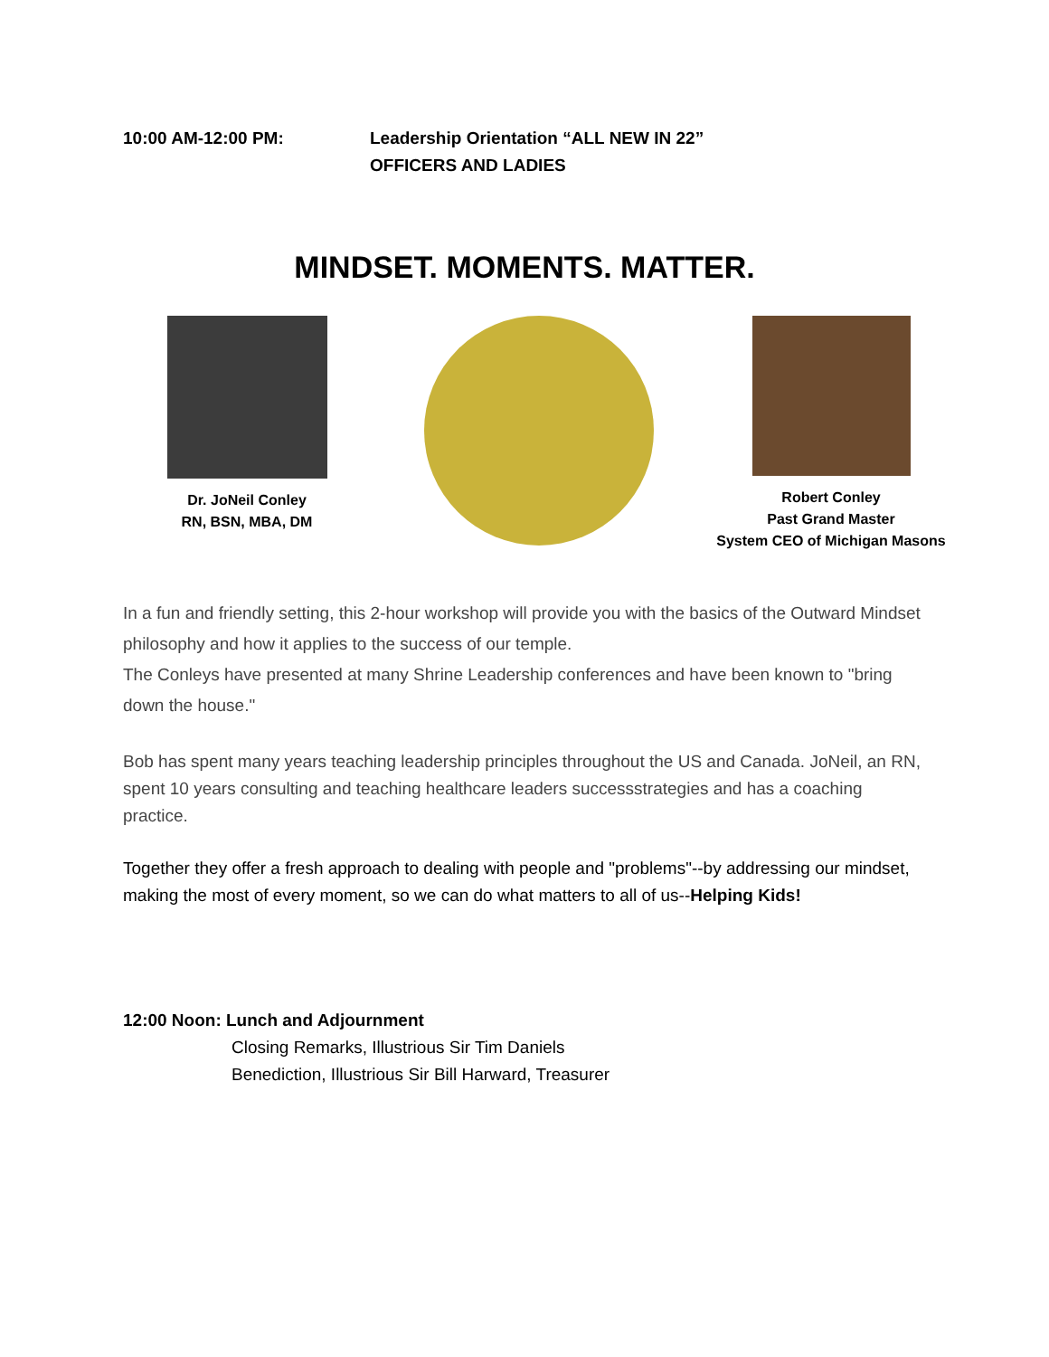10:00 AM-12:00 PM: Leadership Orientation “ALL NEW IN 22”
OFFICERS AND LADIES
MINDSET. MOMENTS. MATTER.
Dr. JoNeil Conley
RN, BSN, MBA, DM
Robert Conley
Past Grand Master
System CEO of Michigan Masons
In a fun and friendly setting, this 2-hour workshop will provide you with the basics of the Outward Mindset philosophy and how it applies to the success of our temple.
The Conleys have presented at many Shrine Leadership conferences and have been known to "bring down the house."
Bob has spent many years teaching leadership principles throughout the US and Canada. JoNeil, an RN, spent 10 years consulting and teaching healthcare leaders successstrategies and has a coaching practice.
Together they offer a fresh approach to dealing with people and "problems"--by addressing our mindset, making the most of every moment, so we can do what matters to all of us--Helping Kids!
12:00 Noon: Lunch and Adjournment
Closing Remarks, Illustrious Sir Tim Daniels
Benediction, Illustrious Sir Bill Harward, Treasurer